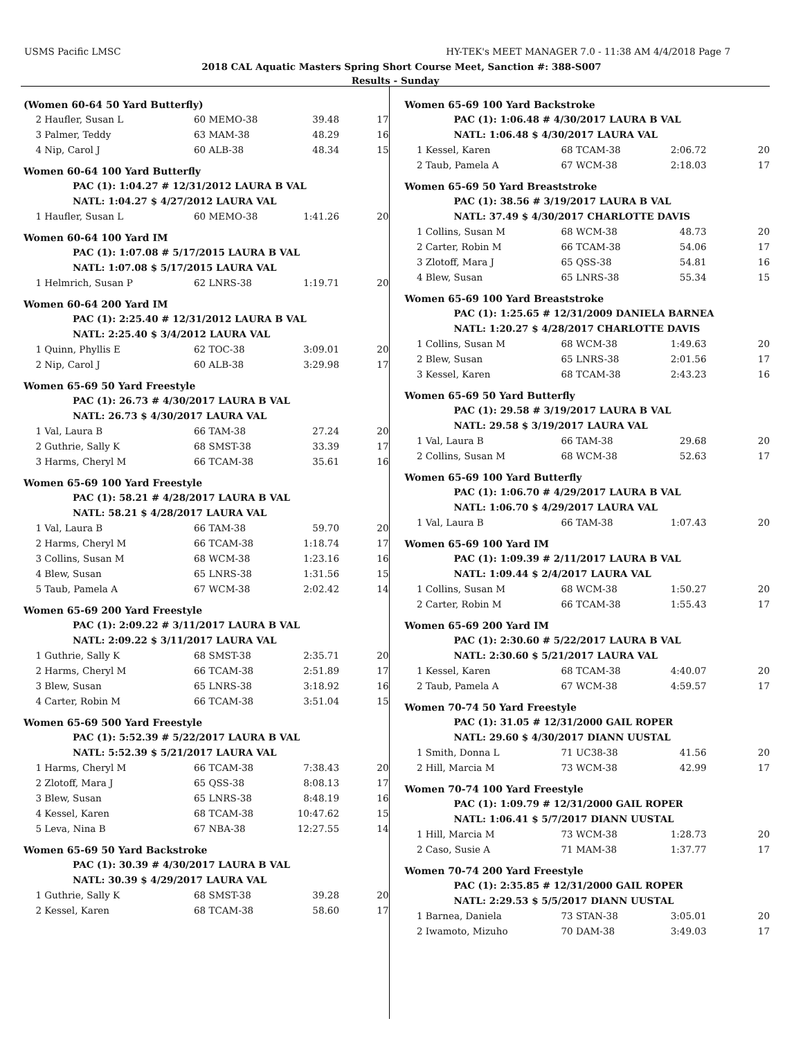USMS Pacific LMSC HY-TEK's MEET MANAGER 7.0 - 11:38 AM 4/4/2018 Page 7
2018 CAL Aquatic Masters Spring Short Course Meet, Sanction #: 388-S007
Results - Sunday
(Women 60-64 50 Yard Butterfly)
| 2 | Haufler, Susan L | 60 MEMO-38 | 39.48 | 17 |
| 3 | Palmer, Teddy | 63 MAM-38 | 48.29 | 16 |
| 4 | Nip, Carol J | 60 ALB-38 | 48.34 | 15 |
Women 60-64 100 Yard Butterfly
| | PAC (1): 1:04.27 # 12/31/2012 LAURA B VAL |
| | NATL: 1:04.27 $ 4/27/2012 LAURA VAL |
| 1 | Haufler, Susan L | 60 MEMO-38 | 1:41.26 | 20 |
Women 60-64 100 Yard IM
| | PAC (1): 1:07.08 # 5/17/2015 LAURA B VAL |
| | NATL: 1:07.08 $ 5/17/2015 LAURA VAL |
| 1 | Helmrich, Susan P | 62 LNRS-38 | 1:19.71 | 20 |
Women 60-64 200 Yard IM
| | PAC (1): 2:25.40 # 12/31/2012 LAURA B VAL |
| | NATL: 2:25.40 $ 3/4/2012 LAURA VAL |
| 1 | Quinn, Phyllis E | 62 TOC-38 | 3:09.01 | 20 |
| 2 | Nip, Carol J | 60 ALB-38 | 3:29.98 | 17 |
Women 65-69 50 Yard Freestyle
| | PAC (1): 26.73 # 4/30/2017 LAURA B VAL |
| | NATL: 26.73 $ 4/30/2017 LAURA VAL |
| 1 | Val, Laura B | 66 TAM-38 | 27.24 | 20 |
| 2 | Guthrie, Sally K | 68 SMST-38 | 33.39 | 17 |
| 3 | Harms, Cheryl M | 66 TCAM-38 | 35.61 | 16 |
Women 65-69 100 Yard Freestyle
| | PAC (1): 58.21 # 4/28/2017 LAURA B VAL |
| | NATL: 58.21 $ 4/28/2017 LAURA VAL |
| 1 | Val, Laura B | 66 TAM-38 | 59.70 | 20 |
| 2 | Harms, Cheryl M | 66 TCAM-38 | 1:18.74 | 17 |
| 3 | Collins, Susan M | 68 WCM-38 | 1:23.16 | 16 |
| 4 | Blew, Susan | 65 LNRS-38 | 1:31.56 | 15 |
| 5 | Taub, Pamela A | 67 WCM-38 | 2:02.42 | 14 |
Women 65-69 200 Yard Freestyle
| | PAC (1): 2:09.22 # 3/11/2017 LAURA B VAL |
| | NATL: 2:09.22 $ 3/11/2017 LAURA VAL |
| 1 | Guthrie, Sally K | 68 SMST-38 | 2:35.71 | 20 |
| 2 | Harms, Cheryl M | 66 TCAM-38 | 2:51.89 | 17 |
| 3 | Blew, Susan | 65 LNRS-38 | 3:18.92 | 16 |
| 4 | Carter, Robin M | 66 TCAM-38 | 3:51.04 | 15 |
Women 65-69 500 Yard Freestyle
| | PAC (1): 5:52.39 # 5/22/2017 LAURA B VAL |
| | NATL: 5:52.39 $ 5/21/2017 LAURA VAL |
| 1 | Harms, Cheryl M | 66 TCAM-38 | 7:38.43 | 20 |
| 2 | Zlotoff, Mara J | 65 QSS-38 | 8:08.13 | 17 |
| 3 | Blew, Susan | 65 LNRS-38 | 8:48.19 | 16 |
| 4 | Kessel, Karen | 68 TCAM-38 | 10:47.62 | 15 |
| 5 | Leva, Nina B | 67 NBA-38 | 12:27.55 | 14 |
Women 65-69 50 Yard Backstroke
| | PAC (1): 30.39 # 4/30/2017 LAURA B VAL |
| | NATL: 30.39 $ 4/29/2017 LAURA VAL |
| 1 | Guthrie, Sally K | 68 SMST-38 | 39.28 | 20 |
| 2 | Kessel, Karen | 68 TCAM-38 | 58.60 | 17 |
Women 65-69 100 Yard Backstroke
| | PAC (1): 1:06.48 # 4/30/2017 LAURA B VAL |
| | NATL: 1:06.48 $ 4/30/2017 LAURA VAL |
| 1 | Kessel, Karen | 68 TCAM-38 | 2:06.72 | 20 |
| 2 | Taub, Pamela A | 67 WCM-38 | 2:18.03 | 17 |
Women 65-69 50 Yard Breaststroke
| | PAC (1): 38.56 # 3/19/2017 LAURA B VAL |
| | NATL: 37.49 $ 4/30/2017 CHARLOTTE DAVIS |
| 1 | Collins, Susan M | 68 WCM-38 | 48.73 | 20 |
| 2 | Carter, Robin M | 66 TCAM-38 | 54.06 | 17 |
| 3 | Zlotoff, Mara J | 65 QSS-38 | 54.81 | 16 |
| 4 | Blew, Susan | 65 LNRS-38 | 55.34 | 15 |
Women 65-69 100 Yard Breaststroke
| | PAC (1): 1:25.65 # 12/31/2009 DANIELA BARNEA |
| | NATL: 1:20.27 $ 4/28/2017 CHARLOTTE DAVIS |
| 1 | Collins, Susan M | 68 WCM-38 | 1:49.63 | 20 |
| 2 | Blew, Susan | 65 LNRS-38 | 2:01.56 | 17 |
| 3 | Kessel, Karen | 68 TCAM-38 | 2:43.23 | 16 |
Women 65-69 50 Yard Butterfly
| | PAC (1): 29.58 # 3/19/2017 LAURA B VAL |
| | NATL: 29.58 $ 3/19/2017 LAURA VAL |
| 1 | Val, Laura B | 66 TAM-38 | 29.68 | 20 |
| 2 | Collins, Susan M | 68 WCM-38 | 52.63 | 17 |
Women 65-69 100 Yard Butterfly
| | PAC (1): 1:06.70 # 4/29/2017 LAURA B VAL |
| | NATL: 1:06.70 $ 4/29/2017 LAURA VAL |
| 1 | Val, Laura B | 66 TAM-38 | 1:07.43 | 20 |
Women 65-69 100 Yard IM
| | PAC (1): 1:09.39 # 2/11/2017 LAURA B VAL |
| | NATL: 1:09.44 $ 2/4/2017 LAURA VAL |
| 1 | Collins, Susan M | 68 WCM-38 | 1:50.27 | 20 |
| 2 | Carter, Robin M | 66 TCAM-38 | 1:55.43 | 17 |
Women 65-69 200 Yard IM
| | PAC (1): 2:30.60 # 5/22/2017 LAURA B VAL |
| | NATL: 2:30.60 $ 5/21/2017 LAURA VAL |
| 1 | Kessel, Karen | 68 TCAM-38 | 4:40.07 | 20 |
| 2 | Taub, Pamela A | 67 WCM-38 | 4:59.57 | 17 |
Women 70-74 50 Yard Freestyle
| | PAC (1): 31.05 # 12/31/2000 GAIL ROPER |
| | NATL: 29.60 $ 4/30/2017 DIANN UUSTAL |
| 1 | Smith, Donna L | 71 UC38-38 | 41.56 | 20 |
| 2 | Hill, Marcia M | 73 WCM-38 | 42.99 | 17 |
Women 70-74 100 Yard Freestyle
| | PAC (1): 1:09.79 # 12/31/2000 GAIL ROPER |
| | NATL: 1:06.41 $ 5/7/2017 DIANN UUSTAL |
| 1 | Hill, Marcia M | 73 WCM-38 | 1:28.73 | 20 |
| 2 | Caso, Susie A | 71 MAM-38 | 1:37.77 | 17 |
Women 70-74 200 Yard Freestyle
| | PAC (1): 2:35.85 # 12/31/2000 GAIL ROPER |
| | NATL: 2:29.53 $ 5/5/2017 DIANN UUSTAL |
| 1 | Barnea, Daniela | 73 STAN-38 | 3:05.01 | 20 |
| 2 | Iwamoto, Mizuho | 70 DAM-38 | 3:49.03 | 17 |